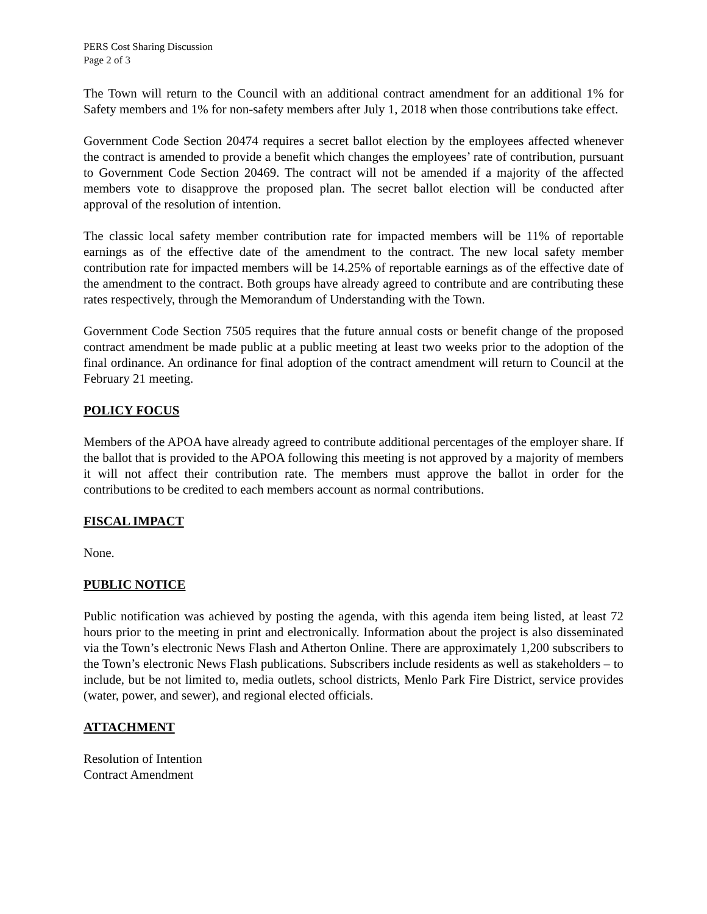PERS Cost Sharing Discussion
Page 2 of 3
The Town will return to the Council with an additional contract amendment for an additional 1% for Safety members and 1% for non-safety members after July 1, 2018 when those contributions take effect.
Government Code Section 20474 requires a secret ballot election by the employees affected whenever the contract is amended to provide a benefit which changes the employees’ rate of contribution, pursuant to Government Code Section 20469. The contract will not be amended if a majority of the affected members vote to disapprove the proposed plan. The secret ballot election will be conducted after approval of the resolution of intention.
The classic local safety member contribution rate for impacted members will be 11% of reportable earnings as of the effective date of the amendment to the contract. The new local safety member contribution rate for impacted members will be 14.25% of reportable earnings as of the effective date of the amendment to the contract. Both groups have already agreed to contribute and are contributing these rates respectively, through the Memorandum of Understanding with the Town.
Government Code Section 7505 requires that the future annual costs or benefit change of the proposed contract amendment be made public at a public meeting at least two weeks prior to the adoption of the final ordinance. An ordinance for final adoption of the contract amendment will return to Council at the February 21 meeting.
POLICY FOCUS
Members of the APOA have already agreed to contribute additional percentages of the employer share. If the ballot that is provided to the APOA following this meeting is not approved by a majority of members it will not affect their contribution rate. The members must approve the ballot in order for the contributions to be credited to each members account as normal contributions.
FISCAL IMPACT
None.
PUBLIC NOTICE
Public notification was achieved by posting the agenda, with this agenda item being listed, at least 72 hours prior to the meeting in print and electronically. Information about the project is also disseminated via the Town’s electronic News Flash and Atherton Online. There are approximately 1,200 subscribers to the Town’s electronic News Flash publications. Subscribers include residents as well as stakeholders – to include, but be not limited to, media outlets, school districts, Menlo Park Fire District, service provides (water, power, and sewer), and regional elected officials.
ATTACHMENT
Resolution of Intention
Contract Amendment